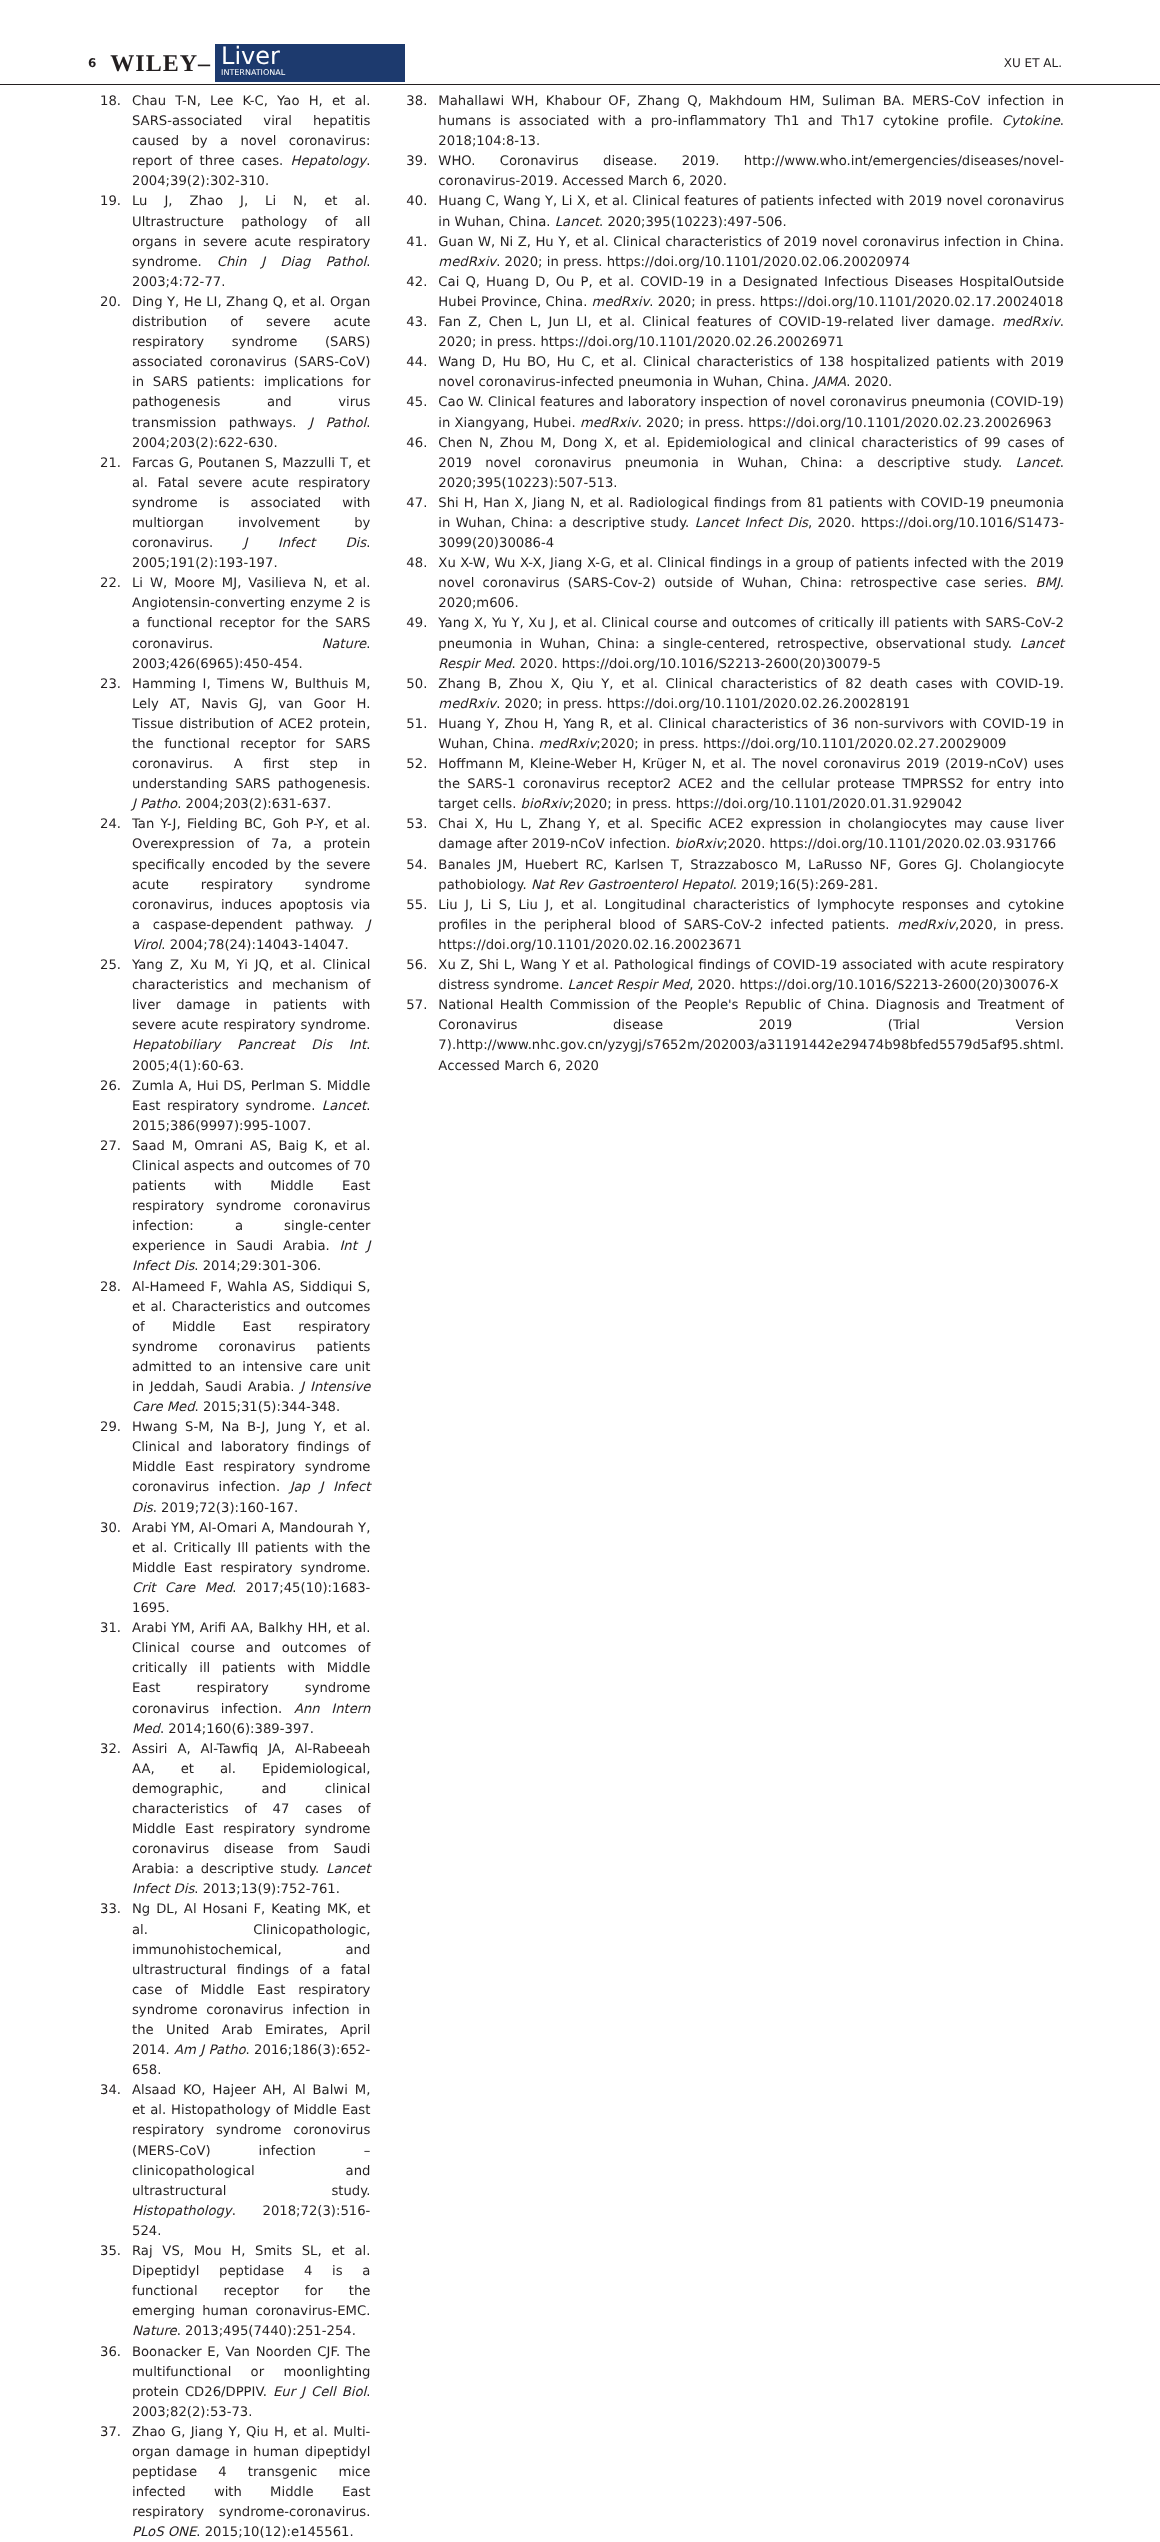6 WILEY–
Liver
INTERNATIONAL
XU ET AL.
18. Chau T-N, Lee K-C, Yao H, et al. SARS-associated viral hepatitis caused by a novel coronavirus: report of three cases. Hepatology. 2004;39(2):302-310.
19. Lu J, Zhao J, Li N, et al. Ultrastructure pathology of all organs in severe acute respiratory syndrome. Chin J Diag Pathol. 2003;4:72-77.
20. Ding Y, He LI, Zhang Q, et al. Organ distribution of severe acute respiratory syndrome (SARS) associated coronavirus (SARS-CoV) in SARS patients: implications for pathogenesis and virus transmission pathways. J Pathol. 2004;203(2):622-630.
21. Farcas G, Poutanen S, Mazzulli T, et al. Fatal severe acute respiratory syndrome is associated with multiorgan involvement by coronavirus. J Infect Dis. 2005;191(2):193-197.
22. Li W, Moore MJ, Vasilieva N, et al. Angiotensin-converting enzyme 2 is a functional receptor for the SARS coronavirus. Nature. 2003;426(6965):450-454.
23. Hamming I, Timens W, Bulthuis M, Lely AT, Navis GJ, van Goor H. Tissue distribution of ACE2 protein, the functional receptor for SARS coronavirus. A first step in understanding SARS pathogenesis. J Patho. 2004;203(2):631-637.
24. Tan Y-J, Fielding BC, Goh P-Y, et al. Overexpression of 7a, a protein specifically encoded by the severe acute respiratory syndrome coronavirus, induces apoptosis via a caspase-dependent pathway. J Virol. 2004;78(24):14043-14047.
25. Yang Z, Xu M, Yi JQ, et al. Clinical characteristics and mechanism of liver damage in patients with severe acute respiratory syndrome. Hepatobiliary Pancreat Dis Int. 2005;4(1):60-63.
26. Zumla A, Hui DS, Perlman S. Middle East respiratory syndrome. Lancet. 2015;386(9997):995-1007.
27. Saad M, Omrani AS, Baig K, et al. Clinical aspects and outcomes of 70 patients with Middle East respiratory syndrome coronavirus infection: a single-center experience in Saudi Arabia. Int J Infect Dis. 2014;29:301-306.
28. Al-Hameed F, Wahla AS, Siddiqui S, et al. Characteristics and outcomes of Middle East respiratory syndrome coronavirus patients admitted to an intensive care unit in Jeddah, Saudi Arabia. J Intensive Care Med. 2015;31(5):344-348.
29. Hwang S-M, Na B-J, Jung Y, et al. Clinical and laboratory findings of Middle East respiratory syndrome coronavirus infection. Jap J Infect Dis. 2019;72(3):160-167.
30. Arabi YM, Al-Omari A, Mandourah Y, et al. Critically Ill patients with the Middle East respiratory syndrome. Crit Care Med. 2017;45(10):1683-1695.
31. Arabi YM, Arifi AA, Balkhy HH, et al. Clinical course and outcomes of critically ill patients with Middle East respiratory syndrome coronavirus infection. Ann Intern Med. 2014;160(6):389-397.
32. Assiri A, Al-Tawfiq JA, Al-Rabeeah AA, et al. Epidemiological, demographic, and clinical characteristics of 47 cases of Middle East respiratory syndrome coronavirus disease from Saudi Arabia: a descriptive study. Lancet Infect Dis. 2013;13(9):752-761.
33. Ng DL, Al Hosani F, Keating MK, et al. Clinicopathologic, immunohistochemical, and ultrastructural findings of a fatal case of Middle East respiratory syndrome coronavirus infection in the United Arab Emirates, April 2014. Am J Patho. 2016;186(3):652-658.
34. Alsaad KO, Hajeer AH, Al Balwi M, et al. Histopathology of Middle East respiratory syndrome coronovirus (MERS-CoV) infection – clinicopathological and ultrastructural study. Histopathology. 2018;72(3):516-524.
35. Raj VS, Mou H, Smits SL, et al. Dipeptidyl peptidase 4 is a functional receptor for the emerging human coronavirus-EMC. Nature. 2013;495(7440):251-254.
36. Boonacker E, Van Noorden CJF. The multifunctional or moonlighting protein CD26/DPPIV. Eur J Cell Biol. 2003;82(2):53-73.
37. Zhao G, Jiang Y, Qiu H, et al. Multi-organ damage in human dipeptidyl peptidase 4 transgenic mice infected with Middle East respiratory syndrome-coronavirus. PLoS ONE. 2015;10(12):e145561.
38. Mahallawi WH, Khabour OF, Zhang Q, Makhdoum HM, Suliman BA. MERS-CoV infection in humans is associated with a pro-inflammatory Th1 and Th17 cytokine profile. Cytokine. 2018;104:8-13.
39. WHO. Coronavirus disease. 2019. http://www.who.int/emergencies/diseases/novel-coronavirus-2019. Accessed March 6, 2020.
40. Huang C, Wang Y, Li X, et al. Clinical features of patients infected with 2019 novel coronavirus in Wuhan, China. Lancet. 2020;395(10223):497-506.
41. Guan W, Ni Z, Hu Y, et al. Clinical characteristics of 2019 novel coronavirus infection in China. medRxiv. 2020; in press. https://doi.org/10.1101/2020.02.06.20020974
42. Cai Q, Huang D, Ou P, et al. COVID-19 in a Designated Infectious Diseases HospitalOutside Hubei Province, China. medRxiv. 2020; in press. https://doi.org/10.1101/2020.02.17.20024018
43. Fan Z, Chen L, Jun LI, et al. Clinical features of COVID-19-related liver damage. medRxiv. 2020; in press. https://doi.org/10.1101/2020.02.26.20026971
44. Wang D, Hu BO, Hu C, et al. Clinical characteristics of 138 hospitalized patients with 2019 novel coronavirus-infected pneumonia in Wuhan, China. JAMA. 2020.
45. Cao W. Clinical features and laboratory inspection of novel coronavirus pneumonia (COVID-19) in Xiangyang, Hubei. medRxiv. 2020; in press. https://doi.org/10.1101/2020.02.23.20026963
46. Chen N, Zhou M, Dong X, et al. Epidemiological and clinical characteristics of 99 cases of 2019 novel coronavirus pneumonia in Wuhan, China: a descriptive study. Lancet. 2020;395(10223):507-513.
47. Shi H, Han X, Jiang N, et al. Radiological findings from 81 patients with COVID-19 pneumonia in Wuhan, China: a descriptive study. Lancet Infect Dis, 2020. https://doi.org/10.1016/S1473-3099(20)30086-4
48. Xu X-W, Wu X-X, Jiang X-G, et al. Clinical findings in a group of patients infected with the 2019 novel coronavirus (SARS-Cov-2) outside of Wuhan, China: retrospective case series. BMJ. 2020;m606.
49. Yang X, Yu Y, Xu J, et al. Clinical course and outcomes of critically ill patients with SARS-CoV-2 pneumonia in Wuhan, China: a single-centered, retrospective, observational study. Lancet Respir Med. 2020. https://doi.org/10.1016/S2213-2600(20)30079-5
50. Zhang B, Zhou X, Qiu Y, et al. Clinical characteristics of 82 death cases with COVID-19. medRxiv. 2020; in press. https://doi.org/10.1101/2020.02.26.20028191
51. Huang Y, Zhou H, Yang R, et al. Clinical characteristics of 36 non-survivors with COVID-19 in Wuhan, China. medRxiv;2020; in press. https://doi.org/10.1101/2020.02.27.20029009
52. Hoffmann M, Kleine-Weber H, Krüger N, et al. The novel coronavirus 2019 (2019-nCoV) uses the SARS-1 coronavirus receptor2 ACE2 and the cellular protease TMPRSS2 for entry into target cells. bioRxiv;2020; in press. https://doi.org/10.1101/2020.01.31.929042
53. Chai X, Hu L, Zhang Y, et al. Specific ACE2 expression in cholangiocytes may cause liver damage after 2019-nCoV infection. bioRxiv;2020. https://doi.org/10.1101/2020.02.03.931766
54. Banales JM, Huebert RC, Karlsen T, Strazzabosco M, LaRusso NF, Gores GJ. Cholangiocyte pathobiology. Nat Rev Gastroenterol Hepatol. 2019;16(5):269-281.
55. Liu J, Li S, Liu J, et al. Longitudinal characteristics of lymphocyte responses and cytokine profiles in the peripheral blood of SARS-CoV-2 infected patients. medRxiv,2020, in press. https://doi.org/10.1101/2020.02.16.20023671
56. Xu Z, Shi L, Wang Y et al. Pathological findings of COVID-19 associated with acute respiratory distress syndrome. Lancet Respir Med, 2020. https://doi.org/10.1016/S2213-2600(20)30076-X
57. National Health Commission of the People's Republic of China. Diagnosis and Treatment of Coronavirus disease 2019 (Trial Version 7).http://www.nhc.gov.cn/yzygj/s7652m/202003/a31191442e29474b98bfed5579d5af95.shtml. Accessed March 6, 2020